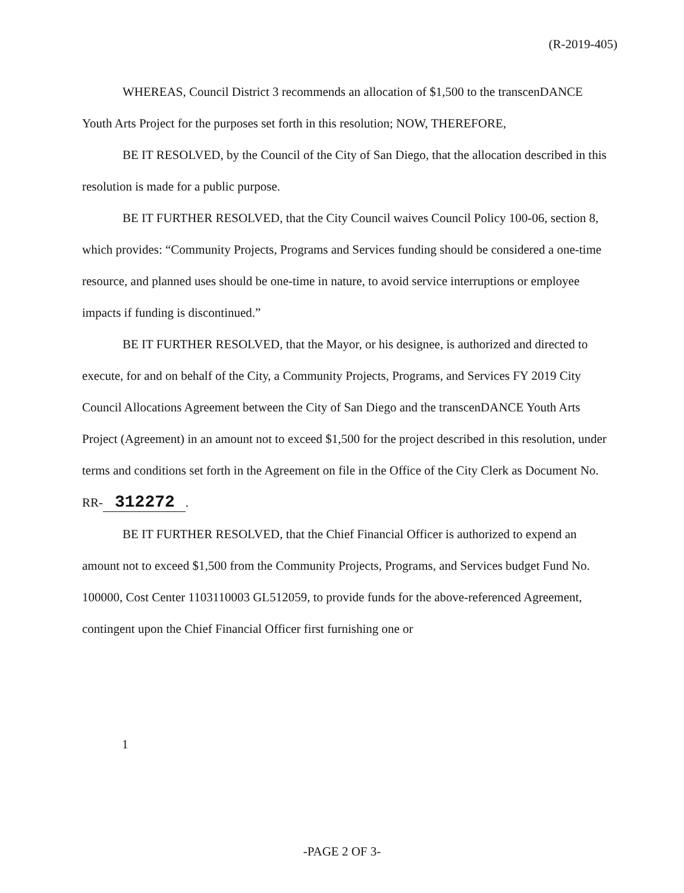(R-2019-405)
WHEREAS, Council District 3 recommends an allocation of $1,500 to the transcenDANCE Youth Arts Project for the purposes set forth in this resolution; NOW, THEREFORE,
BE IT RESOLVED, by the Council of the City of San Diego, that the allocation described in this resolution is made for a public purpose.
BE IT FURTHER RESOLVED, that the City Council waives Council Policy 100-06, section 8, which provides: “Community Projects, Programs and Services funding should be considered a one-time resource, and planned uses should be one-time in nature, to avoid service interruptions or employee impacts if funding is discontinued.”
BE IT FURTHER RESOLVED, that the Mayor, or his designee, is authorized and directed to execute, for and on behalf of the City, a Community Projects, Programs, and Services FY 2019 City Council Allocations Agreement between the City of San Diego and the transcenDANCE Youth Arts Project (Agreement) in an amount not to exceed $1,500 for the project described in this resolution, under terms and conditions set forth in the Agreement on file in the Office of the City Clerk as Document No. RR- 312272.
BE IT FURTHER RESOLVED, that the Chief Financial Officer is authorized to expend an amount not to exceed $1,500 from the Community Projects, Programs, and Services budget Fund No. 100000, Cost Center 1103110003 GL512059, to provide funds for the above-referenced Agreement, contingent upon the Chief Financial Officer first furnishing one or
1
-PAGE 2 OF 3-